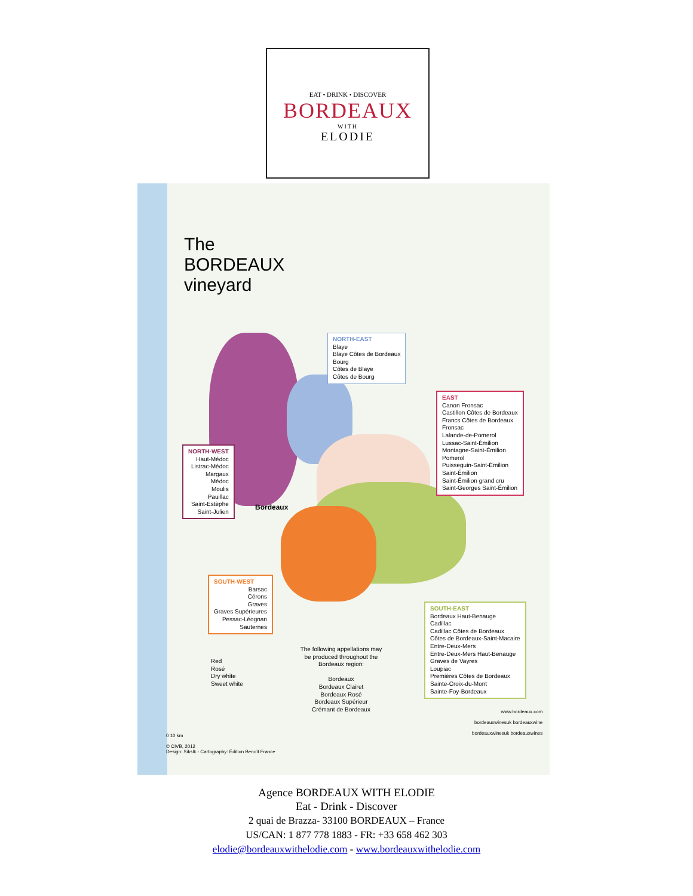EAT • DRINK • DISCOVER
BORDEAUX
WITH
ELODIE
The
BORDEAUX
vineyard
NORTH-EAST
Blaye
Blaye Côtes de Bordeaux
Bourg
Côtes de Blaye
Côtes de Bourg
EAST
Canon Fronsac
Castillon Côtes de Bordeaux
Francs Côtes de Bordeaux
Fronsac
Lalande-de-Pomerol
Lussac-Saint-Émilion
Montagne-Saint-Émilion
Pomerol
Puisseguin-Saint-Émilion
Saint-Émilion
Saint-Émilion grand cru
Saint-Georges Saint-Émilion
NORTH-WEST
Haut-Médoc
Listrac-Médoc
Margaux
Médoc
Moulis
Pauillac
Saint-Estèphe
Saint-Julien
Bordeaux
SOUTH-WEST
Barsac
Cérons
Graves
Graves Supérieures
Pessac-Léognan
Sauternes
SOUTH-EAST
Bordeaux Haut-Benauge
Cadillac
Cadillac Côtes de Bordeaux
Côtes de Bordeaux-Saint-Macaire
Entre-Deux-Mers
Entre-Deux-Mers Haut-Benauge
Graves de Vayres
Loupiac
Premières Côtes de Bordeaux
Sainte-Croix-du-Mont
Sainte-Foy-Bordeaux
Red
Rosé
Dry white
Sweet white
The following appellations may be produced throughout the Bordeaux region:
Bordeaux
Bordeaux Clairet
Bordeaux Rosé
Bordeaux Supérieur
Crémant de Bordeaux
0 10 km
© CIVB, 2012
Design: Sikslk - Cartography: Édition Benoît France
www.bordeaux.com
bordeauxwinesuk bordeauxwine
bordeauxwinesuk bordeauxwines
Agence BORDEAUX WITH ELODIE
Eat - Drink - Discover
2 quai de Brazza- 33100 BORDEAUX – France
US/CAN: 1 877 778 1883 - FR: +33 658 462 303
elodie@bordeauxwithelodie.com - www.bordeauxwithelodie.com